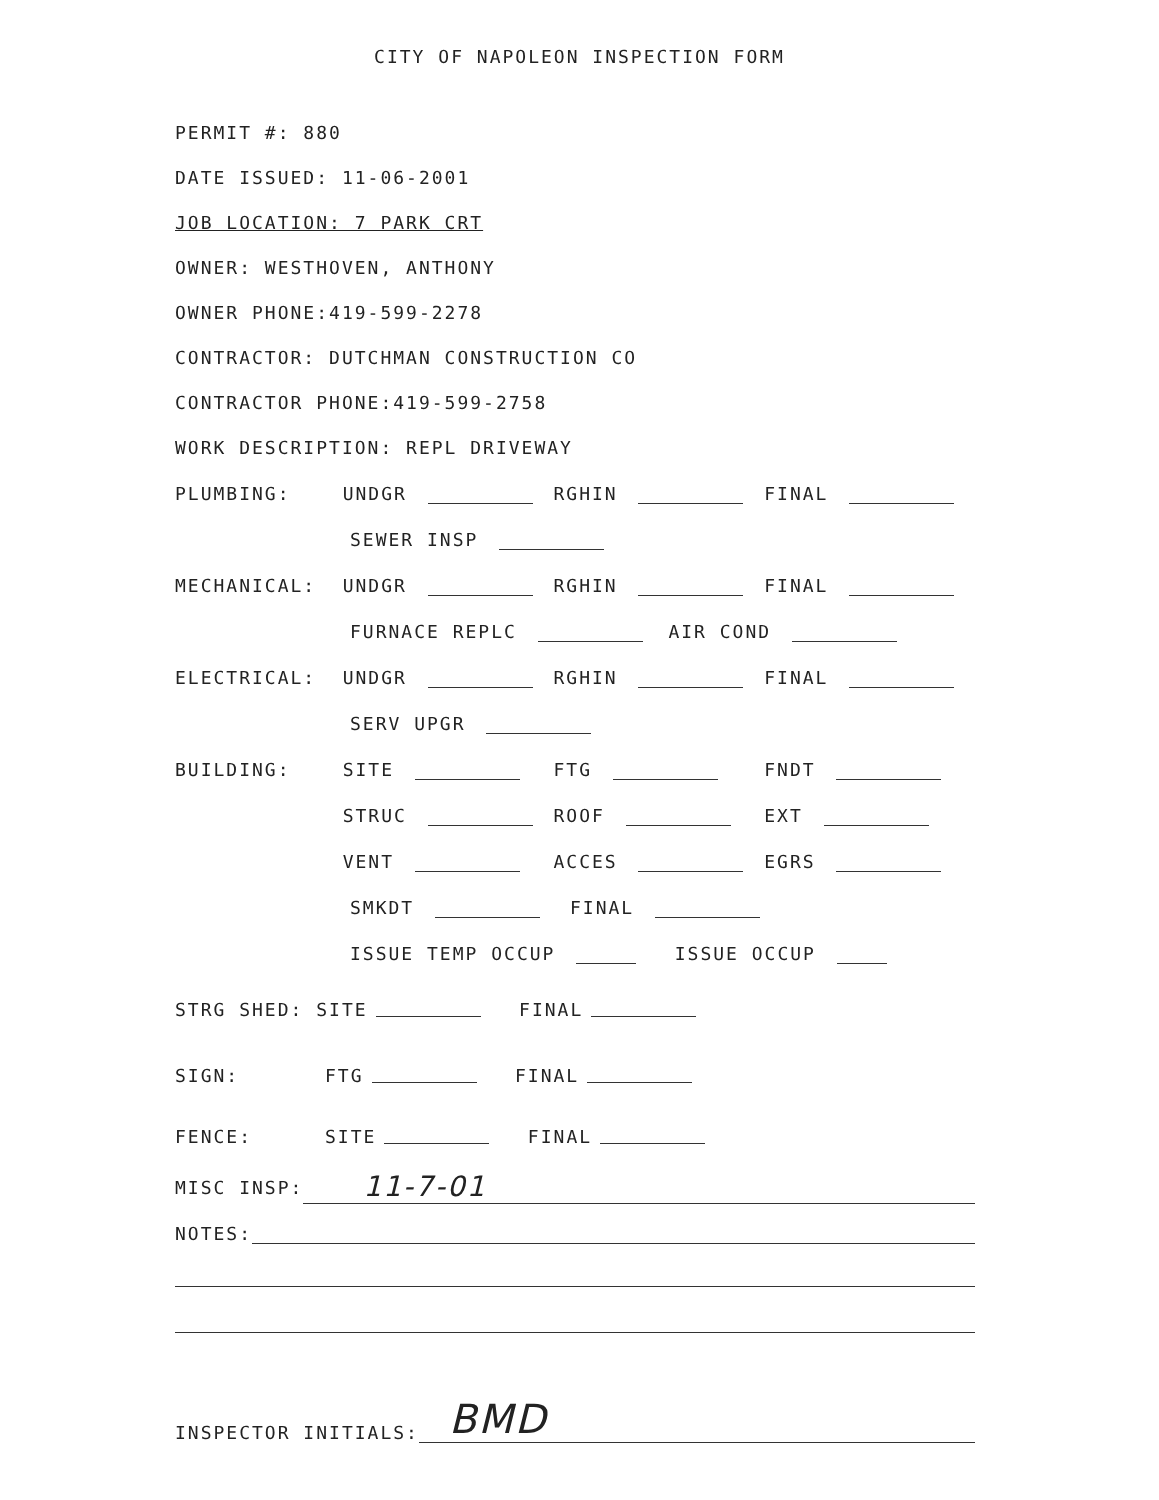CITY OF NAPOLEON INSPECTION FORM
PERMIT #: 880
DATE ISSUED: 11-06-2001
JOB LOCATION: 7 PARK CRT
OWNER: WESTHOVEN, ANTHONY
OWNER PHONE:419-599-2278
CONTRACTOR: DUTCHMAN CONSTRUCTION CO
CONTRACTOR PHONE:419-599-2758
WORK DESCRIPTION: REPL DRIVEWAY
PLUMBING: UNDGR RGHIN FINAL
SEWER INSP
MECHANICAL: UNDGR RGHIN FINAL
FURNACE REPLC AIR COND
ELECTRICAL: UNDGR RGHIN FINAL
SERV UPGR
BUILDING: SITE FTG FNDT
STRUC ROOF EXT
VENT ACCES EGRS
SMKDT FINAL
ISSUE TEMP OCCUP ISSUE OCCUP
STRG SHED: SITE FINAL
SIGN: FTG FINAL
FENCE: SITE FINAL
MISC INSP: 11-7-01
NOTES:
INSPECTOR INITIALS: BMD